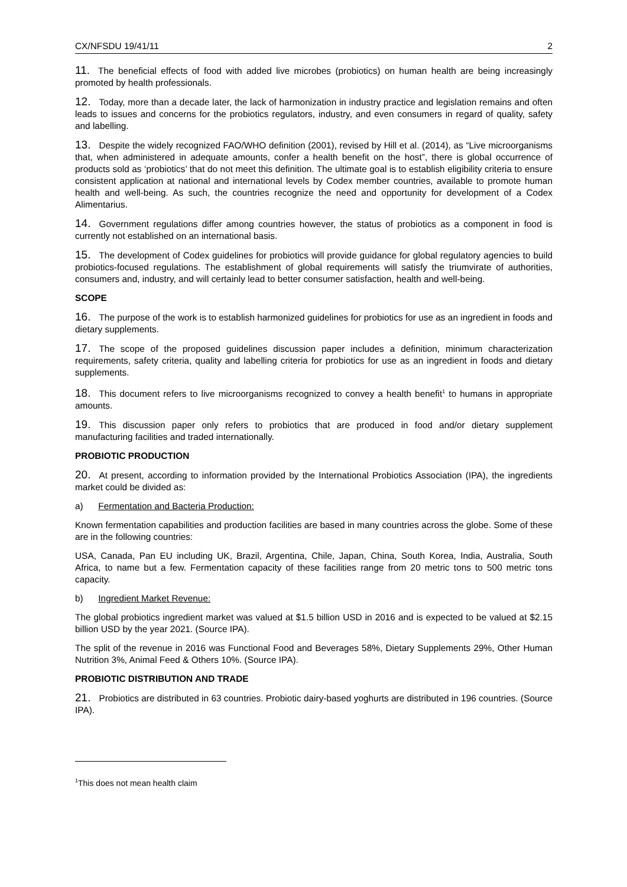CX/NFSDU 19/41/11 2
11. The beneficial effects of food with added live microbes (probiotics) on human health are being increasingly promoted by health professionals.
12. Today, more than a decade later, the lack of harmonization in industry practice and legislation remains and often leads to issues and concerns for the probiotics regulators, industry, and even consumers in regard of quality, safety and labelling.
13. Despite the widely recognized FAO/WHO definition (2001), revised by Hill et al. (2014), as “Live microorganisms that, when administered in adequate amounts, confer a health benefit on the host”, there is global occurrence of products sold as ‘probiotics’ that do not meet this definition. The ultimate goal is to establish eligibility criteria to ensure consistent application at national and international levels by Codex member countries, available to promote human health and well-being. As such, the countries recognize the need and opportunity for development of a Codex Alimentarius.
14. Government regulations differ among countries however, the status of probiotics as a component in food is currently not established on an international basis.
15. The development of Codex guidelines for probiotics will provide guidance for global regulatory agencies to build probiotics-focused regulations. The establishment of global requirements will satisfy the triumvirate of authorities, consumers and, industry, and will certainly lead to better consumer satisfaction, health and well-being.
SCOPE
16. The purpose of the work is to establish harmonized guidelines for probiotics for use as an ingredient in foods and dietary supplements.
17. The scope of the proposed guidelines discussion paper includes a definition, minimum characterization requirements, safety criteria, quality and labelling criteria for probiotics for use as an ingredient in foods and dietary supplements.
18. This document refers to live microorganisms recognized to convey a health benefit<sup>1</sup> to humans in appropriate amounts.
19. This discussion paper only refers to probiotics that are produced in food and/or dietary supplement manufacturing facilities and traded internationally.
PROBIOTIC PRODUCTION
20. At present, according to information provided by the International Probiotics Association (IPA), the ingredients market could be divided as:
a) Fermentation and Bacteria Production:
Known fermentation capabilities and production facilities are based in many countries across the globe. Some of these are in the following countries:
USA, Canada, Pan EU including UK, Brazil, Argentina, Chile, Japan, China, South Korea, India, Australia, South Africa, to name but a few. Fermentation capacity of these facilities range from 20 metric tons to 500 metric tons capacity.
b) Ingredient Market Revenue:
The global probiotics ingredient market was valued at $1.5 billion USD in 2016 and is expected to be valued at $2.15 billion USD by the year 2021. (Source IPA).
The split of the revenue in 2016 was Functional Food and Beverages 58%, Dietary Supplements 29%, Other Human Nutrition 3%, Animal Feed & Others 10%. (Source IPA).
PROBIOTIC DISTRIBUTION AND TRADE
21. Probiotics are distributed in 63 countries. Probiotic dairy-based yoghurts are distributed in 196 countries. (Source IPA).
<sup>1</sup> This does not mean health claim